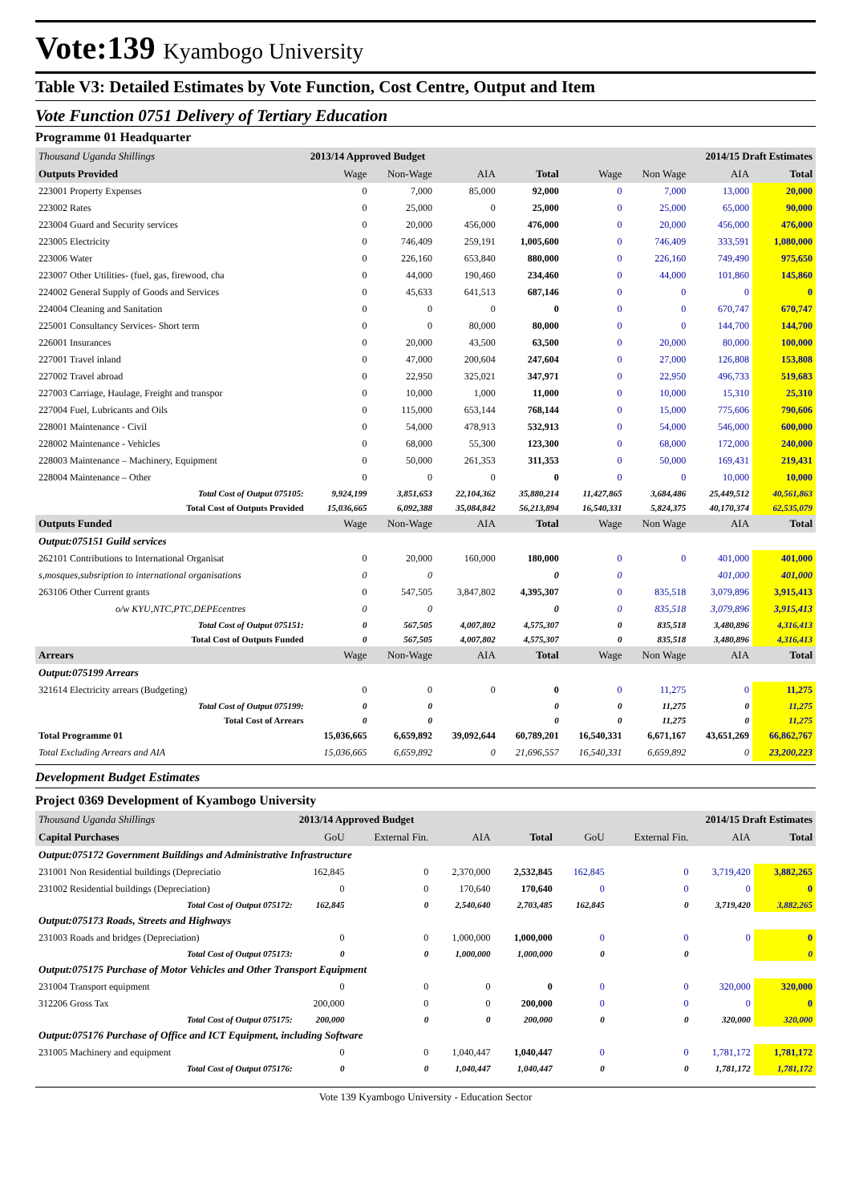Vote:139 Kyambogo University
Table V3: Detailed Estimates by Vote Function, Cost Centre, Output and Item
Vote Function 0751 Delivery of Tertiary Education
Programme 01 Headquarter
| Thousand Uganda Shillings | 2013/14 Approved Budget | | | | 2014/15 Draft Estimates | | | |
| Outputs Provided | Wage | Non-Wage | AIA | Total | Wage | Non Wage | AIA | Total |
| 223001 Property Expenses | 0 | 7,000 | 85,000 | 92,000 | 0 | 7,000 | 13,000 | 20,000 |
| 223002 Rates | 0 | 25,000 | 0 | 25,000 | 0 | 25,000 | 65,000 | 90,000 |
| 223004 Guard and Security services | 0 | 20,000 | 456,000 | 476,000 | 0 | 20,000 | 456,000 | 476,000 |
| 223005 Electricity | 0 | 746,409 | 259,191 | 1,005,600 | 0 | 746,409 | 333,591 | 1,080,000 |
| 223006 Water | 0 | 226,160 | 653,840 | 880,000 | 0 | 226,160 | 749,490 | 975,650 |
| 223007 Other Utilities- (fuel, gas, firewood, cha | 0 | 44,000 | 190,460 | 234,460 | 0 | 44,000 | 101,860 | 145,860 |
| 224002 General Supply of Goods and Services | 0 | 45,633 | 641,513 | 687,146 | 0 | 0 | 0 | 0 |
| 224004 Cleaning and Sanitation | 0 | 0 | 0 | 0 | 0 | 0 | 670,747 | 670,747 |
| 225001 Consultancy Services- Short term | 0 | 0 | 80,000 | 80,000 | 0 | 0 | 144,700 | 144,700 |
| 226001 Insurances | 0 | 20,000 | 43,500 | 63,500 | 0 | 20,000 | 80,000 | 100,000 |
| 227001 Travel inland | 0 | 47,000 | 200,604 | 247,604 | 0 | 27,000 | 126,808 | 153,808 |
| 227002 Travel abroad | 0 | 22,950 | 325,021 | 347,971 | 0 | 22,950 | 496,733 | 519,683 |
| 227003 Carriage, Haulage, Freight and transpor | 0 | 10,000 | 1,000 | 11,000 | 0 | 10,000 | 15,310 | 25,310 |
| 227004 Fuel, Lubricants and Oils | 0 | 115,000 | 653,144 | 768,144 | 0 | 15,000 | 775,606 | 790,606 |
| 228001 Maintenance - Civil | 0 | 54,000 | 478,913 | 532,913 | 0 | 54,000 | 546,000 | 600,000 |
| 228002 Maintenance - Vehicles | 0 | 68,000 | 55,300 | 123,300 | 0 | 68,000 | 172,000 | 240,000 |
| 228003 Maintenance – Machinery, Equipment | 0 | 50,000 | 261,353 | 311,353 | 0 | 50,000 | 169,431 | 219,431 |
| 228004 Maintenance – Other | 0 | 0 | 0 | 0 | 0 | 0 | 10,000 | 10,000 |
| Total Cost of Output 075105: | 9,924,199 | 3,851,653 | 22,104,362 | 35,880,214 | 11,427,865 | 3,684,486 | 25,449,512 | 40,561,863 |
| Total Cost of Outputs Provided | 15,036,665 | 6,092,388 | 35,084,842 | 56,213,894 | 16,540,331 | 5,824,375 | 40,170,374 | 62,535,079 |
| Outputs Funded | Wage | Non-Wage | AIA | Total | Wage | Non Wage | AIA | Total |
| Output:075151 Guild services | | | | | | | | |
| 262101 Contributions to International Organisat | 0 | 20,000 | 160,000 | 180,000 | 0 | 0 | 401,000 | 401,000 |
| s,mosques,subsription to international organisations | 0 | 0 | | 0 | 0 | | 401,000 | 401,000 |
| 263106 Other Current grants | 0 | 547,505 | 3,847,802 | 4,395,307 | 0 | 835,518 | 3,079,896 | 3,915,413 |
| o/w KYU,NTC,PTC,DEPEcentres | 0 | 0 | | 0 | 0 | 835,518 | 3,079,896 | 3,915,413 |
| Total Cost of Output 075151: | 0 | 567,505 | 4,007,802 | 4,575,307 | 0 | 835,518 | 3,480,896 | 4,316,413 |
| Total Cost of Outputs Funded | 0 | 567,505 | 4,007,802 | 4,575,307 | 0 | 835,518 | 3,480,896 | 4,316,413 |
| Arrears | Wage | Non-Wage | AIA | Total | Wage | Non Wage | AIA | Total |
| Output:075199 Arrears | | | | | | | | |
| 321614 Electricity arrears (Budgeting) | 0 | 0 | 0 | 0 | 0 | 11,275 | 0 | 11,275 |
| Total Cost of Output 075199: | 0 | 0 | | 0 | 0 | 11,275 | 0 | 11,275 |
| Total Cost of Arrears | 0 | 0 | | 0 | 0 | 11,275 | 0 | 11,275 |
| Total Programme 01 | 15,036,665 | 6,659,892 | 39,092,644 | 60,789,201 | 16,540,331 | 6,671,167 | 43,651,269 | 66,862,767 |
| Total Excluding Arrears and AIA | 15,036,665 | 6,659,892 | 0 | 21,696,557 | 16,540,331 | 6,659,892 | 0 | 23,200,223 |
Development Budget Estimates
Project 0369 Development of Kyambogo University
| Thousand Uganda Shillings | 2013/14 Approved Budget | | | | 2014/15 Draft Estimates | | | |
| Capital Purchases | GoU | External Fin. | AIA | Total | GoU | External Fin. | AIA | Total |
| Output:075172 Government Buildings and Administrative Infrastructure | | | | | | | | |
| 231001 Non Residential buildings (Depreciatio | 162,845 | 0 | 2,370,000 | 2,532,845 | 162,845 | 0 | 3,719,420 | 3,882,265 |
| 231002 Residential buildings (Depreciation) | 0 | 0 | 170,640 | 170,640 | 0 | 0 | 0 | 0 |
| Total Cost of Output 075172: | 162,845 | 0 | 2,540,640 | 2,703,485 | 162,845 | 0 | 3,719,420 | 3,882,265 |
| Output:075173 Roads, Streets and Highways | | | | | | | | |
| 231003 Roads and bridges (Depreciation) | 0 | 0 | 1,000,000 | 1,000,000 | 0 | 0 | 0 | 0 |
| Total Cost of Output 075173: | 0 | 0 | 1,000,000 | 1,000,000 | 0 | 0 | | 0 |
| Output:075175 Purchase of Motor Vehicles and Other Transport Equipment | | | | | | | | |
| 231004 Transport equipment | 0 | 0 | 0 | 0 | 0 | 0 | 320,000 | 320,000 |
| 312206 Gross Tax | 200,000 | 0 | 0 | 200,000 | 0 | 0 | 0 | 0 |
| Total Cost of Output 075175: | 200,000 | 0 | 0 | 200,000 | 0 | 0 | 320,000 | 320,000 |
| Output:075176 Purchase of Office and ICT Equipment, including Software | | | | | | | | |
| 231005 Machinery and equipment | 0 | 0 | 1,040,447 | 1,040,447 | 0 | 0 | 1,781,172 | 1,781,172 |
| Total Cost of Output 075176: | 0 | 0 | 1,040,447 | 1,040,447 | 0 | 0 | 1,781,172 | 1,781,172 |
Vote 139 Kyambogo University - Education Sector